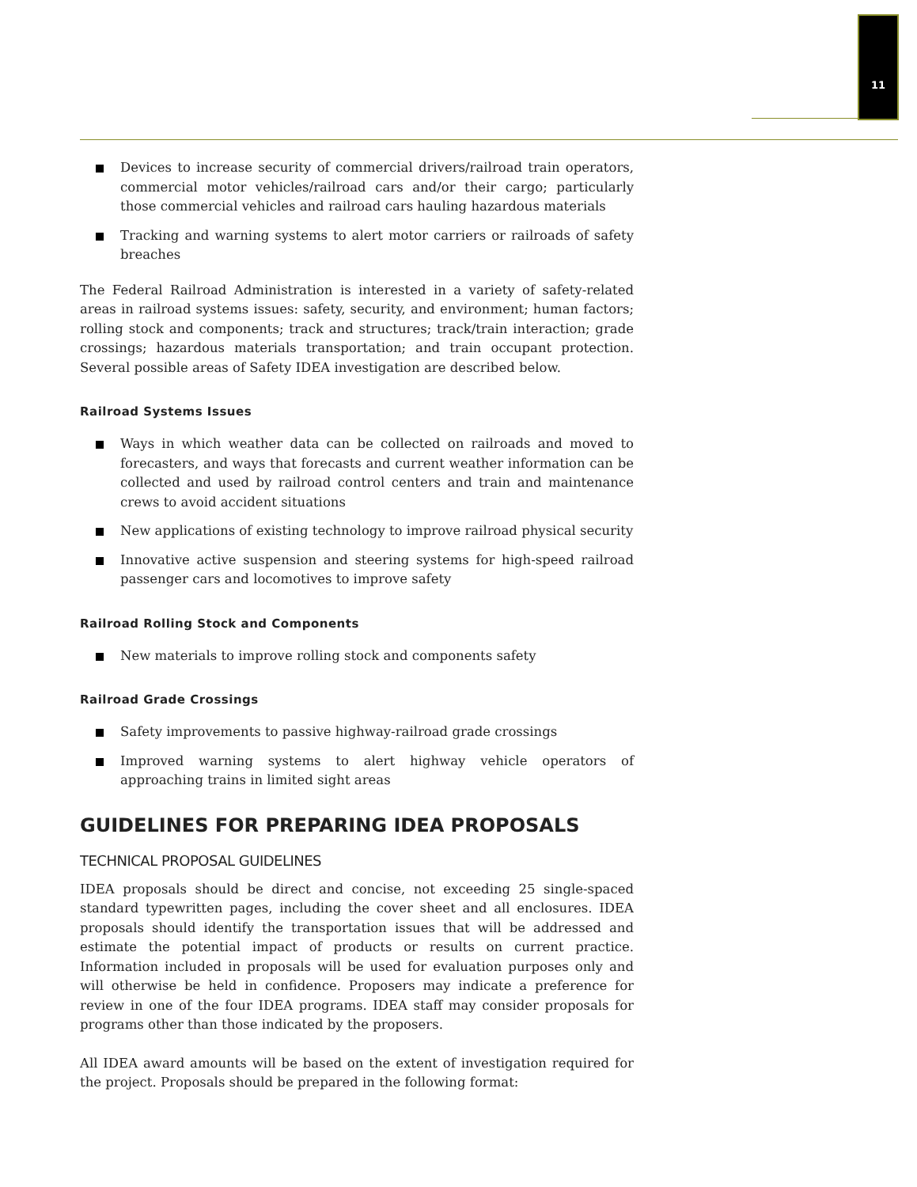11
Devices to increase security of commercial drivers/railroad train operators, commercial motor vehicles/railroad cars and/or their cargo; particularly those commercial vehicles and railroad cars hauling hazardous materials
Tracking and warning systems to alert motor carriers or railroads of safety breaches
The Federal Railroad Administration is interested in a variety of safety-related areas in railroad systems issues: safety, security, and environment; human factors; rolling stock and components; track and structures; track/train interaction; grade crossings; hazardous materials transportation; and train occupant protection. Several possible areas of Safety IDEA investigation are described below.
Railroad Systems Issues
Ways in which weather data can be collected on railroads and moved to forecasters, and ways that forecasts and current weather information can be collected and used by railroad control centers and train and maintenance crews to avoid accident situations
New applications of existing technology to improve railroad physical security
Innovative active suspension and steering systems for high-speed railroad passenger cars and locomotives to improve safety
Railroad Rolling Stock and Components
New materials to improve rolling stock and components safety
Railroad Grade Crossings
Safety improvements to passive highway-railroad grade crossings
Improved warning systems to alert highway vehicle operators of approaching trains in limited sight areas
GUIDELINES FOR PREPARING IDEA PROPOSALS
TECHNICAL PROPOSAL GUIDELINES
IDEA proposals should be direct and concise, not exceeding 25 single-spaced standard typewritten pages, including the cover sheet and all enclosures. IDEA proposals should identify the transportation issues that will be addressed and estimate the potential impact of products or results on current practice. Information included in proposals will be used for evaluation purposes only and will otherwise be held in confidence. Proposers may indicate a preference for review in one of the four IDEA programs. IDEA staff may consider proposals for programs other than those indicated by the proposers.
All IDEA award amounts will be based on the extent of investigation required for the project. Proposals should be prepared in the following format: